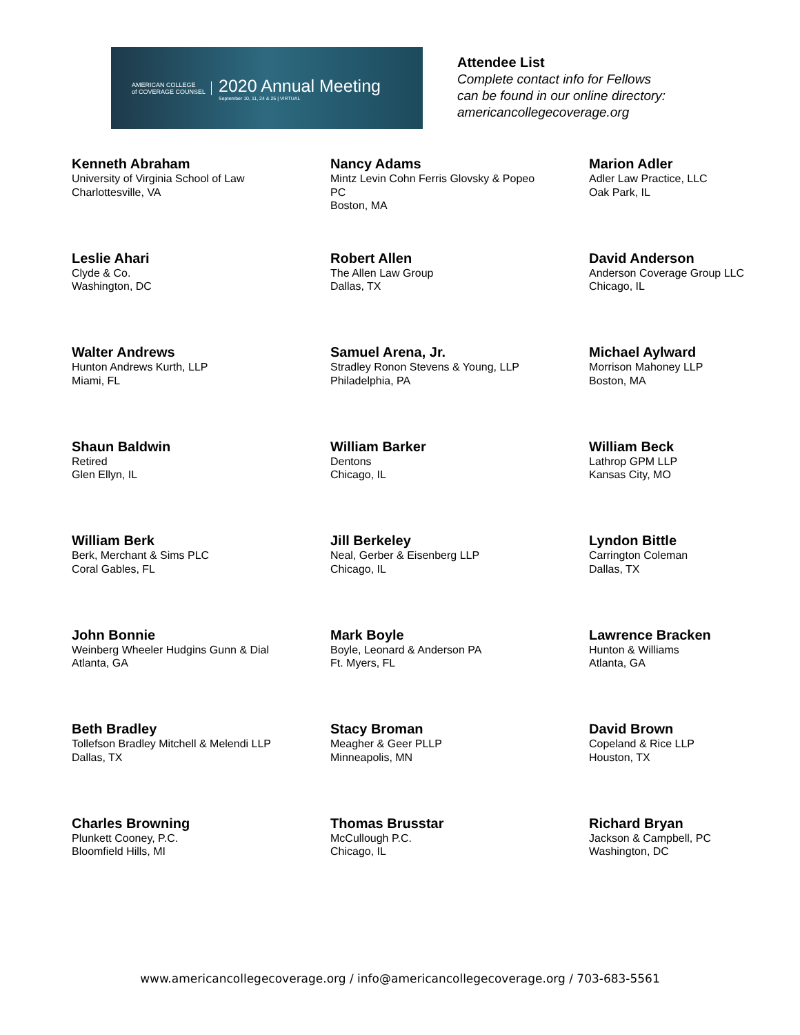AMERICAN COLLEGE
of COVERAGE COUNSEL
2020 Annual Meeting
September 10, 11, 24 & 25 | VIRTUAL
Attendee List
Complete contact info for Fellows
can be found in our online directory:
americancollegecoverage.org
Kenneth Abraham
University of Virginia School of Law
Charlottesville, VA
Nancy Adams
Mintz Levin Cohn Ferris Glovsky & Popeo
PC
Boston, MA
Marion Adler
Adler Law Practice, LLC
Oak Park, IL
Leslie Ahari
Clyde & Co.
Washington, DC
Robert Allen
The Allen Law Group
Dallas, TX
David Anderson
Anderson Coverage Group LLC
Chicago, IL
Walter Andrews
Hunton Andrews Kurth, LLP
Miami, FL
Samuel Arena, Jr.
Stradley Ronon Stevens & Young, LLP
Philadelphia, PA
Michael Aylward
Morrison Mahoney LLP
Boston, MA
Shaun Baldwin
Retired
Glen Ellyn, IL
William Barker
Dentons
Chicago, IL
William Beck
Lathrop GPM LLP
Kansas City, MO
William Berk
Berk, Merchant & Sims PLC
Coral Gables, FL
Jill Berkeley
Neal, Gerber & Eisenberg LLP
Chicago, IL
Lyndon Bittle
Carrington Coleman
Dallas, TX
John Bonnie
Weinberg Wheeler Hudgins Gunn & Dial
Atlanta, GA
Mark Boyle
Boyle, Leonard & Anderson PA
Ft. Myers, FL
Lawrence Bracken
Hunton & Williams
Atlanta, GA
Beth Bradley
Tollefson Bradley Mitchell & Melendi LLP
Dallas, TX
Stacy Broman
Meagher & Geer PLLP
Minneapolis, MN
David Brown
Copeland & Rice LLP
Houston, TX
Charles Browning
Plunkett Cooney, P.C.
Bloomfield Hills, MI
Thomas Brusstar
McCullough P.C.
Chicago, IL
Richard Bryan
Jackson & Campbell, PC
Washington, DC
www.americancollegecoverage.org / info@americancollegecoverage.org / 703-683-5561